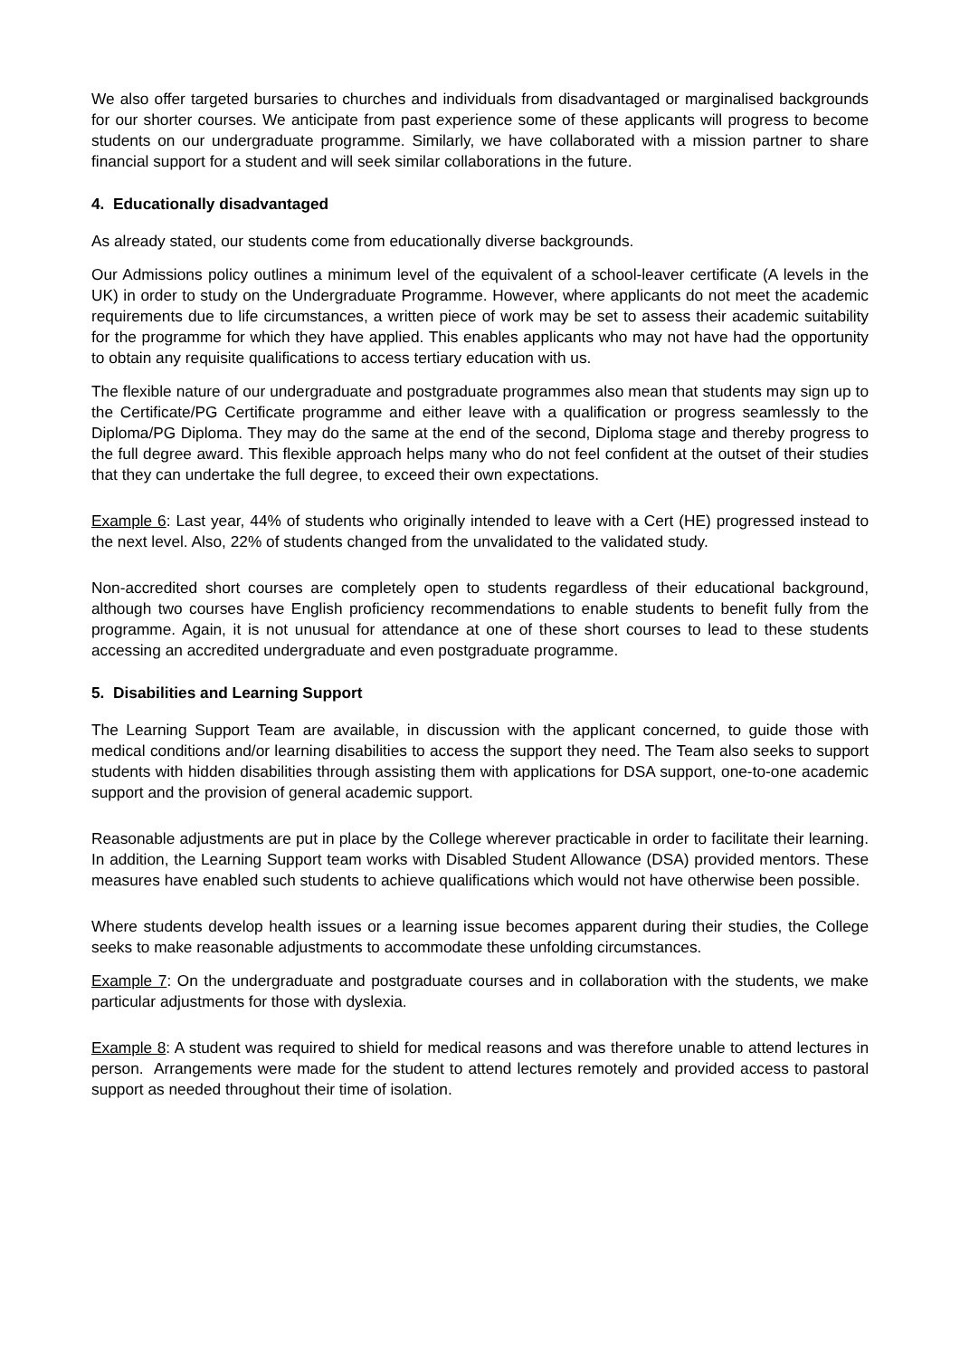We also offer targeted bursaries to churches and individuals from disadvantaged or marginalised backgrounds for our shorter courses. We anticipate from past experience some of these applicants will progress to become students on our undergraduate programme. Similarly, we have collaborated with a mission partner to share financial support for a student and will seek similar collaborations in the future.
4. Educationally disadvantaged
As already stated, our students come from educationally diverse backgrounds.
Our Admissions policy outlines a minimum level of the equivalent of a school-leaver certificate (A levels in the UK) in order to study on the Undergraduate Programme. However, where applicants do not meet the academic requirements due to life circumstances, a written piece of work may be set to assess their academic suitability for the programme for which they have applied. This enables applicants who may not have had the opportunity to obtain any requisite qualifications to access tertiary education with us.
The flexible nature of our undergraduate and postgraduate programmes also mean that students may sign up to the Certificate/PG Certificate programme and either leave with a qualification or progress seamlessly to the Diploma/PG Diploma. They may do the same at the end of the second, Diploma stage and thereby progress to the full degree award. This flexible approach helps many who do not feel confident at the outset of their studies that they can undertake the full degree, to exceed their own expectations.
Example 6: Last year, 44% of students who originally intended to leave with a Cert (HE) progressed instead to the next level. Also, 22% of students changed from the unvalidated to the validated study.
Non-accredited short courses are completely open to students regardless of their educational background, although two courses have English proficiency recommendations to enable students to benefit fully from the programme. Again, it is not unusual for attendance at one of these short courses to lead to these students accessing an accredited undergraduate and even postgraduate programme.
5. Disabilities and Learning Support
The Learning Support Team are available, in discussion with the applicant concerned, to guide those with medical conditions and/or learning disabilities to access the support they need. The Team also seeks to support students with hidden disabilities through assisting them with applications for DSA support, one-to-one academic support and the provision of general academic support.
Reasonable adjustments are put in place by the College wherever practicable in order to facilitate their learning. In addition, the Learning Support team works with Disabled Student Allowance (DSA) provided mentors. These measures have enabled such students to achieve qualifications which would not have otherwise been possible.
Where students develop health issues or a learning issue becomes apparent during their studies, the College seeks to make reasonable adjustments to accommodate these unfolding circumstances.
Example 7: On the undergraduate and postgraduate courses and in collaboration with the students, we make particular adjustments for those with dyslexia.
Example 8: A student was required to shield for medical reasons and was therefore unable to attend lectures in person. Arrangements were made for the student to attend lectures remotely and provided access to pastoral support as needed throughout their time of isolation.